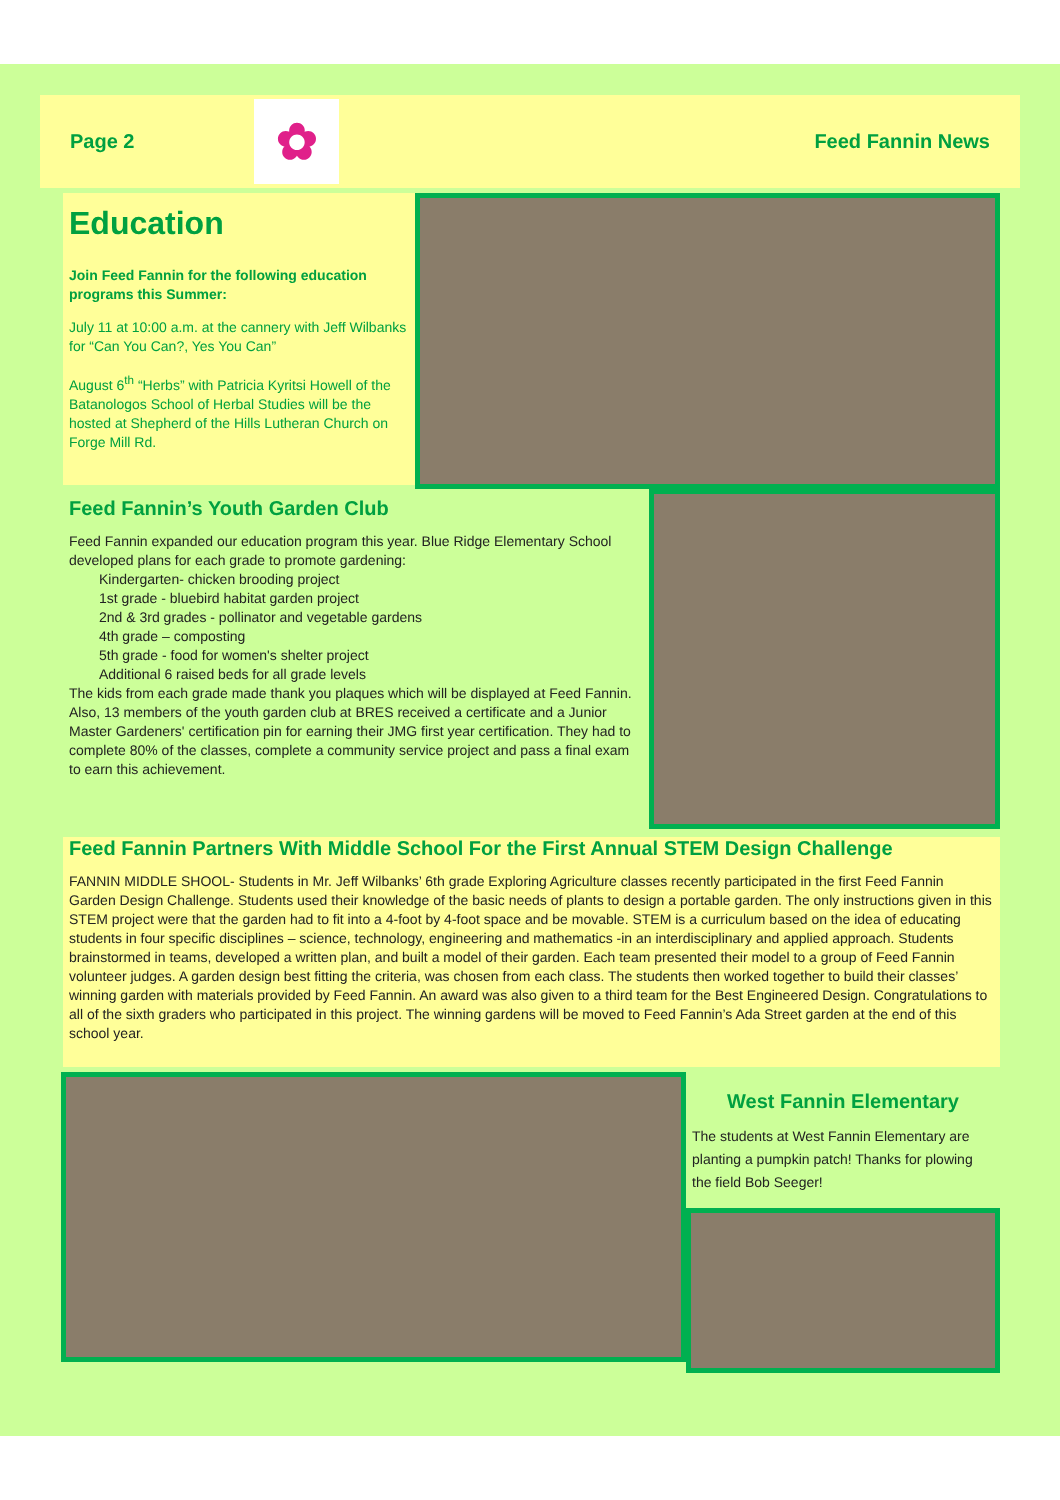Page 2
✿
Feed Fannin News
Education
Join Feed Fannin for the following education programs this Summer:
July 11 at 10:00 a.m. at the cannery with Jeff Wilbanks for “Can You Can?, Yes You Can”
August 6<sup>th</sup> “Herbs” with Patricia Kyritsi Howell of the Batanologos School of Herbal Studies will be the hosted at Shepherd of the Hills Lutheran Church on Forge Mill Rd.
Feed Fannin’s Youth Garden Club
Feed Fannin expanded our education program this year. Blue Ridge Elementary School developed plans for each grade to promote gardening:
Kindergarten- chicken brooding project
1st grade - bluebird habitat garden project
2nd & 3rd grades - pollinator and vegetable gardens
4th grade – composting
5th grade - food for women's shelter project
Additional 6 raised beds for all grade levels
The kids from each grade made thank you plaques which will be displayed at Feed Fannin.
Also, 13 members of the youth garden club at BRES received a certificate and a Junior Master Gardeners' certification pin for earning their JMG first year certification. They had to complete 80% of the classes, complete a community service project and pass a final exam to earn this achievement.
Feed Fannin Partners With Middle School For the First Annual STEM Design Challenge
FANNIN MIDDLE SHOOL- Students in Mr. Jeff Wilbanks’ 6th grade Exploring Agriculture classes recently participated in the first Feed Fannin Garden Design Challenge. Students used their knowledge of the basic needs of plants to design a portable garden. The only instructions given in this STEM project were that the garden had to fit into a 4-foot by 4-foot space and be movable. STEM is a curriculum based on the idea of educating students in four specific disciplines – science, technology, engineering and mathematics -in an interdisciplinary and applied approach. Students brainstormed in teams, developed a written plan, and built a model of their garden. Each team presented their model to a group of Feed Fannin volunteer judges. A garden design best fitting the criteria, was chosen from each class. The students then worked together to build their classes’ winning garden with materials provided by Feed Fannin. An award was also given to a third team for the Best Engineered Design. Congratulations to all of the sixth graders who participated in this project. The winning gardens will be moved to Feed Fannin’s Ada Street garden at the end of this school year.
West Fannin Elementary
The students at West Fannin Elementary are planting a pumpkin patch! Thanks for plowing the field Bob Seeger!